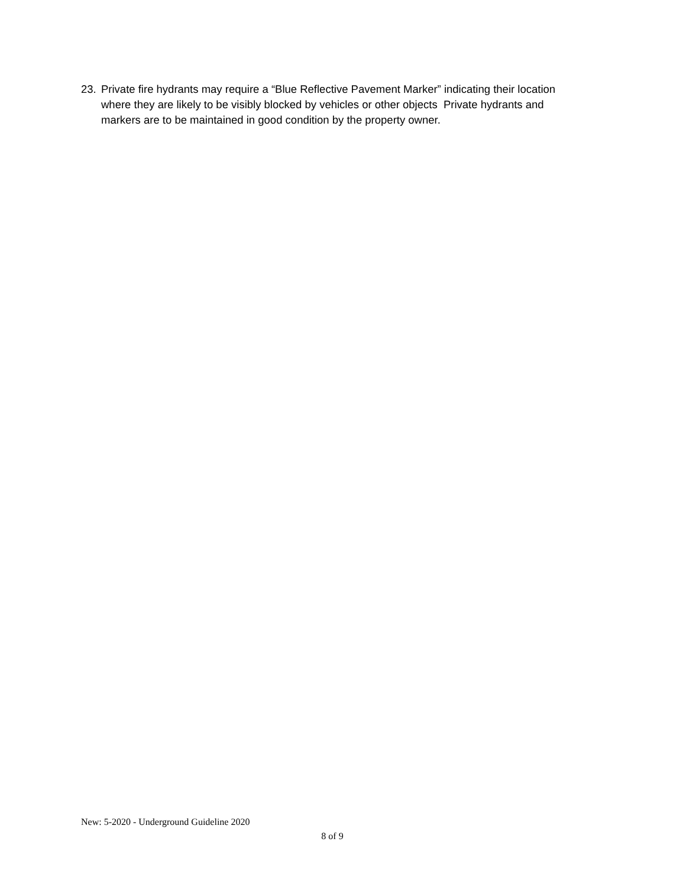23. Private fire hydrants may require a “Blue Reflective Pavement Marker” indicating their location where they are likely to be visibly blocked by vehicles or other objects Private hydrants and markers are to be maintained in good condition by the property owner.
New: 5-2020 - Underground Guideline 2020
8 of 9